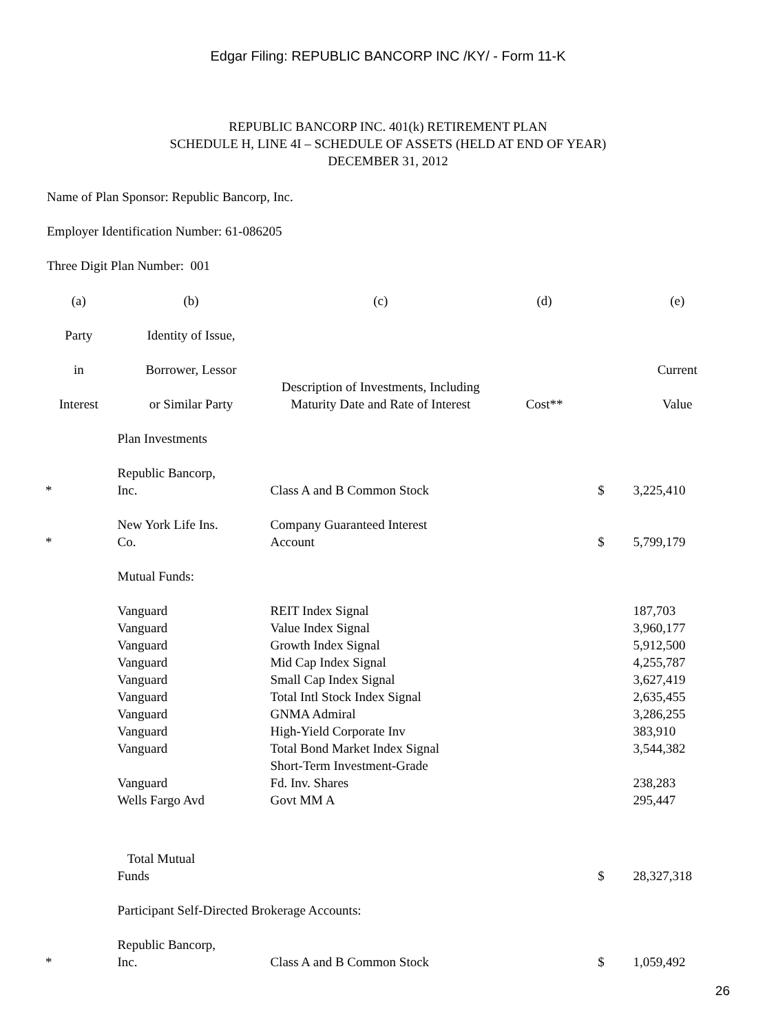Edgar Filing: REPUBLIC BANCORP INC /KY/ - Form 11-K
REPUBLIC BANCORP INC. 401(k) RETIREMENT PLAN
SCHEDULE H, LINE 4I – SCHEDULE OF ASSETS (HELD AT END OF YEAR)
DECEMBER 31, 2012
Name of Plan Sponsor: Republic Bancorp, Inc.
Employer Identification Number: 61-086205
Three Digit Plan Number: 001
| (a) | (b) | (c) | (d) | | (e) |
| --- | --- | --- | --- | --- | --- |
| Party in Interest | Identity of Issue, Borrower, Lessor or Similar Party | Description of Investments, Including Maturity Date and Rate of Interest | Cost** | | Current Value |
| | Plan Investments | | | | |
| * | Republic Bancorp, Inc. | Class A and B Common Stock | | $ | 3,225,410 |
| * | New York Life Ins. Co. | Company Guaranteed Interest Account | | $ | 5,799,179 |
| | Mutual Funds: | | | | |
| | Vanguard | REIT Index Signal | | | 187,703 |
| | Vanguard | Value Index Signal | | | 3,960,177 |
| | Vanguard | Growth Index Signal | | | 5,912,500 |
| | Vanguard | Mid Cap Index Signal | | | 4,255,787 |
| | Vanguard | Small Cap Index Signal | | | 3,627,419 |
| | Vanguard | Total Intl Stock Index Signal | | | 2,635,455 |
| | Vanguard | GNMA Admiral | | | 3,286,255 |
| | Vanguard | High-Yield Corporate Inv | | | 383,910 |
| | Vanguard | Total Bond Market Index Signal | | | 3,544,382 |
| | Vanguard | Short-Term Investment-Grade Fd. Inv. Shares | | | 238,283 |
| | Wells Fargo Avd | Govt MM A | | | 295,447 |
| | Total Mutual Funds | | | $ | 28,327,318 |
| | Participant Self-Directed Brokerage Accounts: | | | | |
| * | Republic Bancorp, Inc. | Class A and B Common Stock | | $ | 1,059,492 |
26